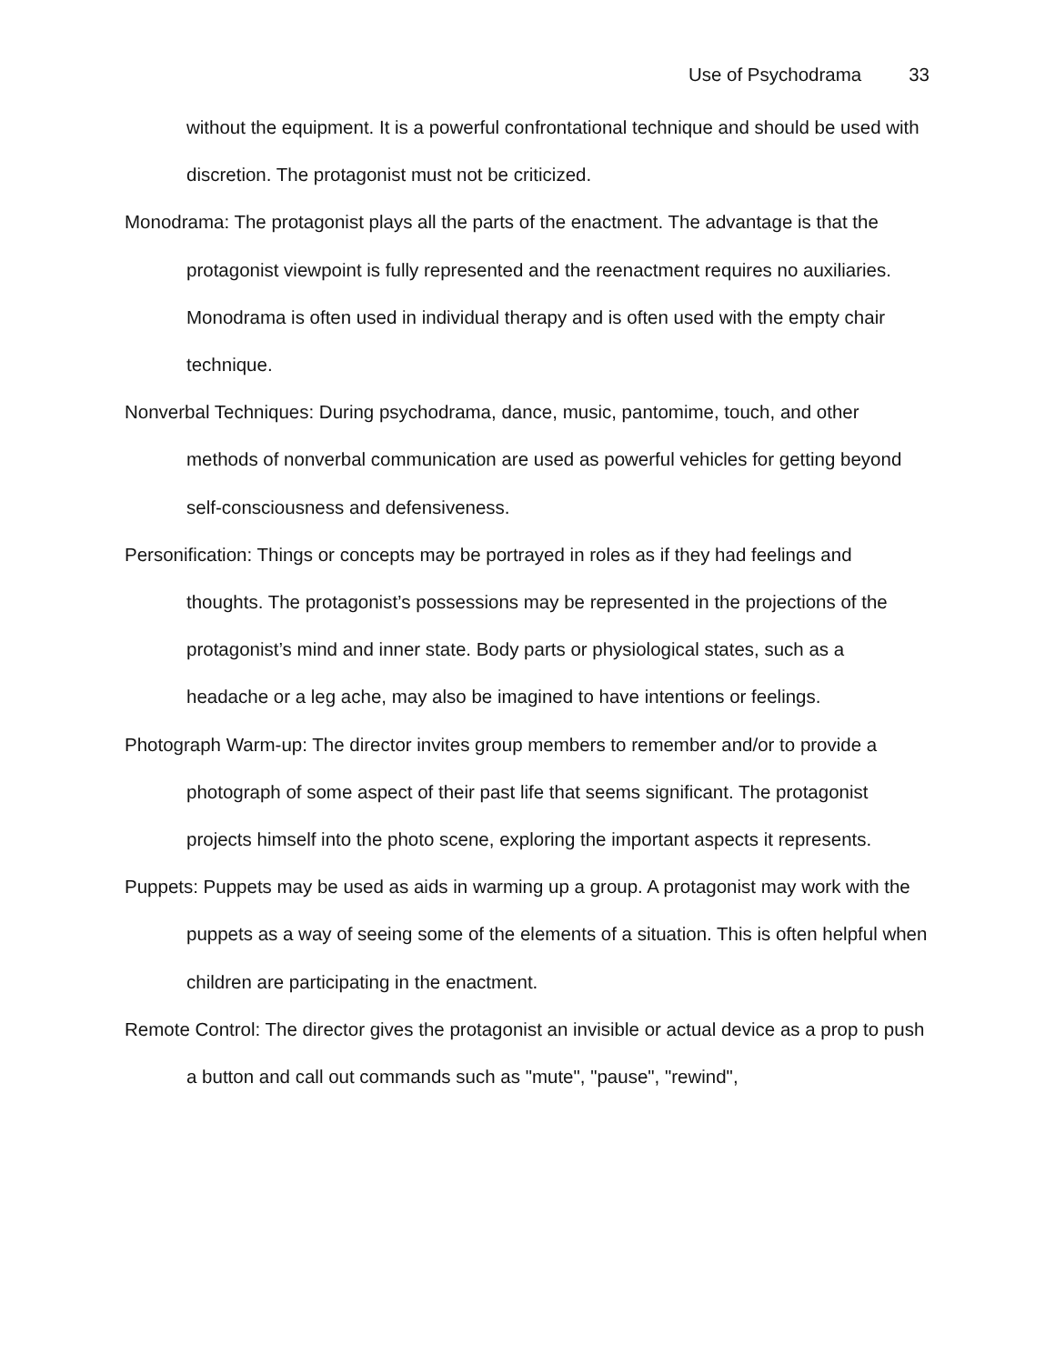Use of Psychodrama 33
without the equipment. It is a powerful confrontational technique and should be used with discretion. The protagonist must not be criticized.
Monodrama: The protagonist plays all the parts of the enactment. The advantage is that the protagonist viewpoint is fully represented and the reenactment requires no auxiliaries. Monodrama is often used in individual therapy and is often used with the empty chair technique.
Nonverbal Techniques: During psychodrama, dance, music, pantomime, touch, and other methods of nonverbal communication are used as powerful vehicles for getting beyond self-consciousness and defensiveness.
Personification: Things or concepts may be portrayed in roles as if they had feelings and thoughts. The protagonist’s possessions may be represented in the projections of the protagonist’s mind and inner state. Body parts or physiological states, such as a headache or a leg ache, may also be imagined to have intentions or feelings.
Photograph Warm-up: The director invites group members to remember and/or to provide a photograph of some aspect of their past life that seems significant. The protagonist projects himself into the photo scene, exploring the important aspects it represents.
Puppets: Puppets may be used as aids in warming up a group. A protagonist may work with the puppets as a way of seeing some of the elements of a situation. This is often helpful when children are participating in the enactment.
Remote Control: The director gives the protagonist an invisible or actual device as a prop to push a button and call out commands such as "mute", "pause", "rewind",